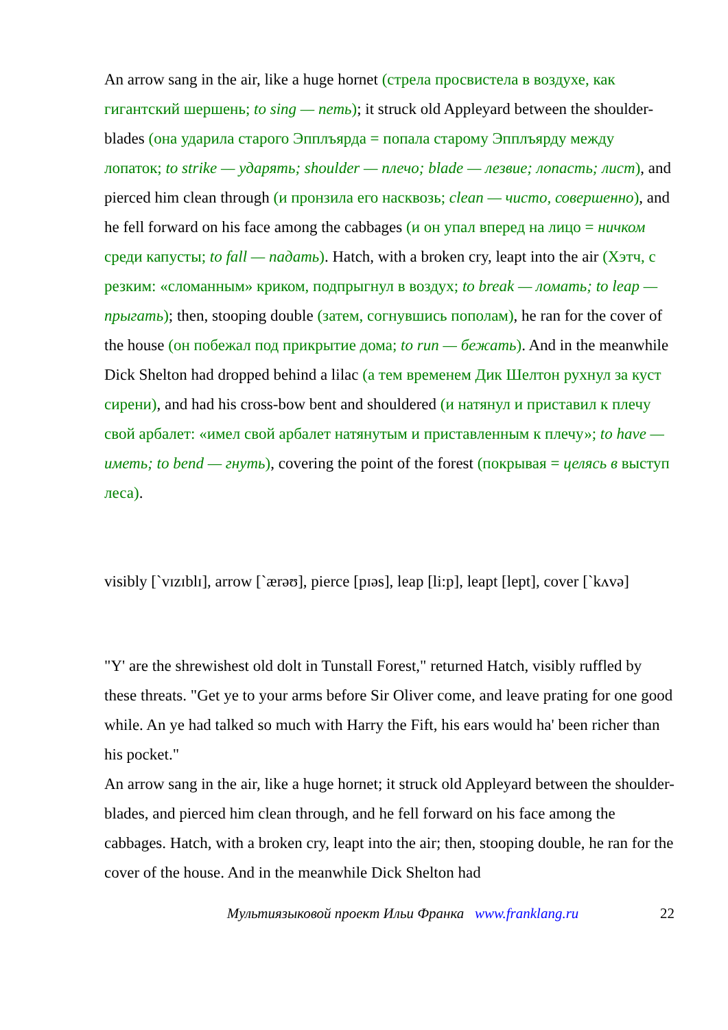An arrow sang in the air, like a huge hornet (стрела просвистела в воздухе, как гигантский шершень; to sing — петь); it struck old Appleyard between the shoulder-blades (она ударила старого Эпплъярда = попала старому Эпплъярду между лопаток; to strike — ударять; shoulder — плечо; blade — лезвие; лопасть; лист), and pierced him clean through (и пронзила его насквозь; clean — чисто, совершенно), and he fell forward on his face among the cabbages (и он упал вперед на лицо = ничком среди капусты; to fall — падать). Hatch, with a broken cry, leapt into the air (Хэтч, с резким: «сломанным» криком, подпрыгнул в воздух; to break — ломать; to leap — прыгать); then, stooping double (затем, согнувшись пополам), he ran for the cover of the house (он побежал под прикрытие дома; to run — бежать). And in the meanwhile Dick Shelton had dropped behind a lilac (а тем временем Дик Шелтон рухнул за куст сирени), and had his cross-bow bent and shouldered (и натянул и приставил к плечу свой арбалет: «имел свой арбалет натянутым и приставленным к плечу»; to have — иметь; to bend — гнуть), covering the point of the forest (покрывая = целясь в выступ леса).
visibly [`vɪzɪblɪ], arrow [`ærəʊ], pierce [pɪəs], leap [li:p], leapt [lept], cover [`kʌvə]
"Y' are the shrewishest old dolt in Tunstall Forest," returned Hatch, visibly ruffled by these threats. "Get ye to your arms before Sir Oliver come, and leave prating for one good while. An ye had talked so much with Harry the Fift, his ears would ha' been richer than his pocket."
An arrow sang in the air, like a huge hornet; it struck old Appleyard between the shoulder-blades, and pierced him clean through, and he fell forward on his face among the cabbages. Hatch, with a broken cry, leapt into the air; then, stooping double, he ran for the cover of the house. And in the meanwhile Dick Shelton had
Мультиязыковой проект Ильи Франка www.franklang.ru 22